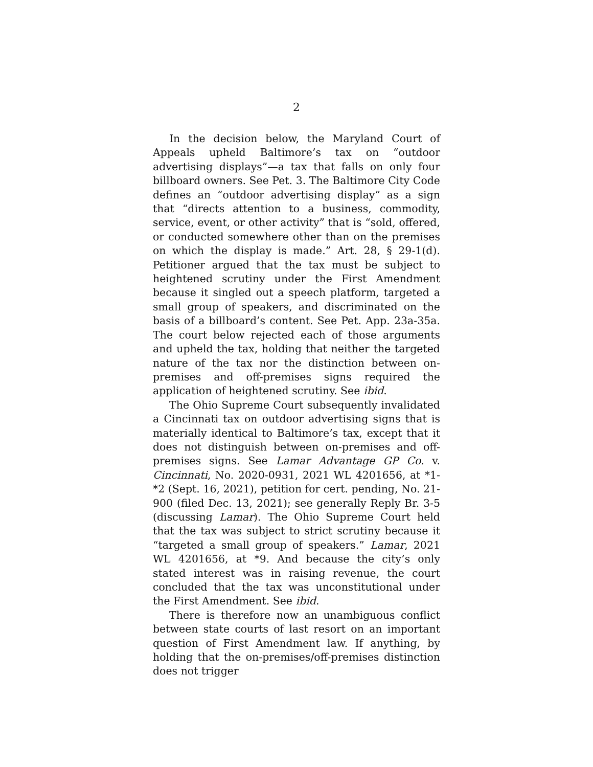2
In the decision below, the Maryland Court of Appeals upheld Baltimore’s tax on “outdoor advertising displays”—a tax that falls on only four billboard owners. See Pet. 3. The Baltimore City Code defines an “outdoor advertising display” as a sign that “directs attention to a business, commodity, service, event, or other activity” that is “sold, offered, or conducted somewhere other than on the premises on which the display is made.” Art. 28, § 29-1(d). Petitioner argued that the tax must be subject to heightened scrutiny under the First Amendment because it singled out a speech platform, targeted a small group of speakers, and discriminated on the basis of a billboard’s content. See Pet. App. 23a-35a. The court below rejected each of those arguments and upheld the tax, holding that neither the targeted nature of the tax nor the distinction between on-premises and off-premises signs required the application of heightened scrutiny. See ibid.
The Ohio Supreme Court subsequently invalidated a Cincinnati tax on outdoor advertising signs that is materially identical to Baltimore’s tax, except that it does not distinguish between on-premises and off-premises signs. See Lamar Advantage GP Co. v. Cincinnati, No. 2020-0931, 2021 WL 4201656, at *1-*2 (Sept. 16, 2021), petition for cert. pending, No. 21-900 (filed Dec. 13, 2021); see generally Reply Br. 3-5 (discussing Lamar). The Ohio Supreme Court held that the tax was subject to strict scrutiny because it “targeted a small group of speakers.” Lamar, 2021 WL 4201656, at *9. And because the city’s only stated interest was in raising revenue, the court concluded that the tax was unconstitutional under the First Amendment. See ibid.
There is therefore now an unambiguous conflict between state courts of last resort on an important question of First Amendment law. If anything, by holding that the on-premises/off-premises distinction does not trigger